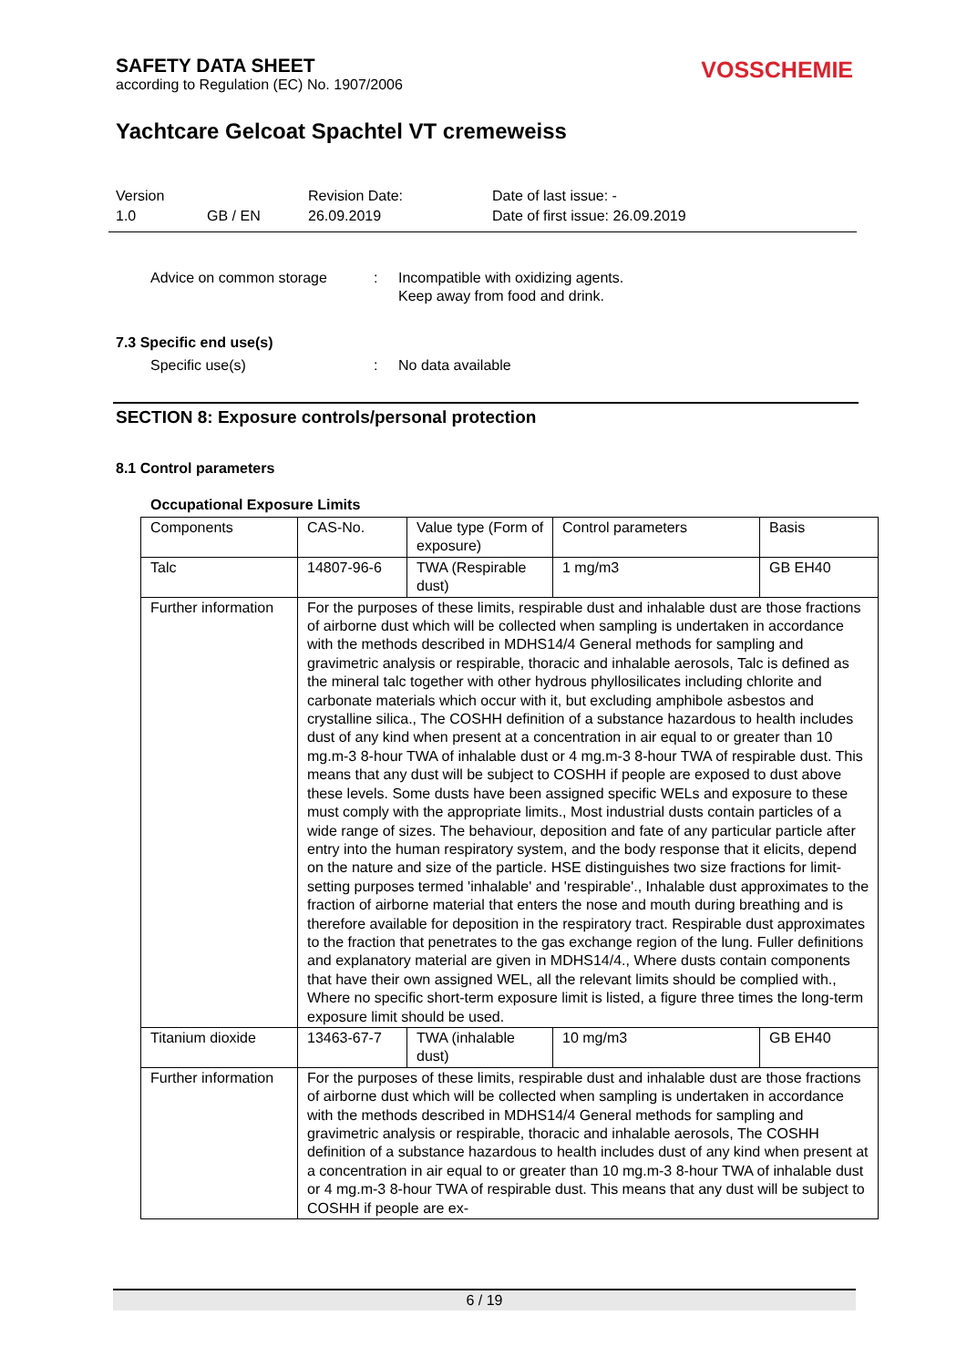SAFETY DATA SHEET
according to Regulation (EC) No. 1907/2006
VOSSCHEMIE
Yachtcare Gelcoat Spachtel VT cremeweiss
Version
1.0
GB / EN Revision Date:
26.09.2019
Date of last issue: -
Date of first issue: 26.09.2019
Advice on common storage : Incompatible with oxidizing agents.
Keep away from food and drink.
7.3 Specific end use(s)
Specific use(s) : No data available
SECTION 8: Exposure controls/personal protection
8.1 Control parameters
Occupational Exposure Limits
| Components | CAS-No. | Value type (Form of exposure) | Control parameters | Basis |
| Talc | 14807-96-6 | TWA (Respirable dust) | 1 mg/m3 | GB EH40 |
| Further information | For the purposes of these limits, respirable dust and inhalable dust are those fractions of airborne dust which will be collected when sampling is undertaken in accordance with the methods described in MDHS14/4 General methods for sampling and gravimetric analysis or respirable, thoracic and inhalable aerosols, Talc is defined as the mineral talc together with other hydrous phyllosilicates including chlorite and carbonate materials which occur with it, but excluding amphibole asbestos and crystalline silica., The COSHH definition of a substance hazardous to health includes dust of any kind when present at a concentration in air equal to or greater than 10 mg.m-3 8-hour TWA of inhalable dust or 4 mg.m-3 8-hour TWA of respirable dust. This means that any dust will be subject to COSHH if people are exposed to dust above these levels. Some dusts have been assigned specific WELs and exposure to these must comply with the appropriate limits., Most industrial dusts contain particles of a wide range of sizes. The behaviour, deposition and fate of any particular particle after entry into the human respiratory system, and the body response that it elicits, depend on the nature and size of the particle. HSE distinguishes two size fractions for limit-setting purposes termed 'inhalable' and 'respirable'., Inhalable dust approximates to the fraction of airborne material that enters the nose and mouth during breathing and is therefore available for deposition in the respiratory tract. Respirable dust approximates to the fraction that penetrates to the gas exchange region of the lung. Fuller definitions and explanatory material are given in MDHS14/4., Where dusts contain components that have their own assigned WEL, all the relevant limits should be complied with., Where no specific short-term exposure limit is listed, a figure three times the long-term exposure limit should be used. | | | |
| Titanium dioxide | 13463-67-7 | TWA (inhalable dust) | 10 mg/m3 | GB EH40 |
| Further information | For the purposes of these limits, respirable dust and inhalable dust are those fractions of airborne dust which will be collected when sampling is undertaken in accordance with the methods described in MDHS14/4 General methods for sampling and gravimetric analysis or respirable, thoracic and inhalable aerosols, The COSHH definition of a substance hazardous to health includes dust of any kind when present at a concentration in air equal to or greater than 10 mg.m-3 8-hour TWA of inhalable dust or 4 mg.m-3 8-hour TWA of respirable dust. This means that any dust will be subject to COSHH if people are ex- | | | |
6 / 19